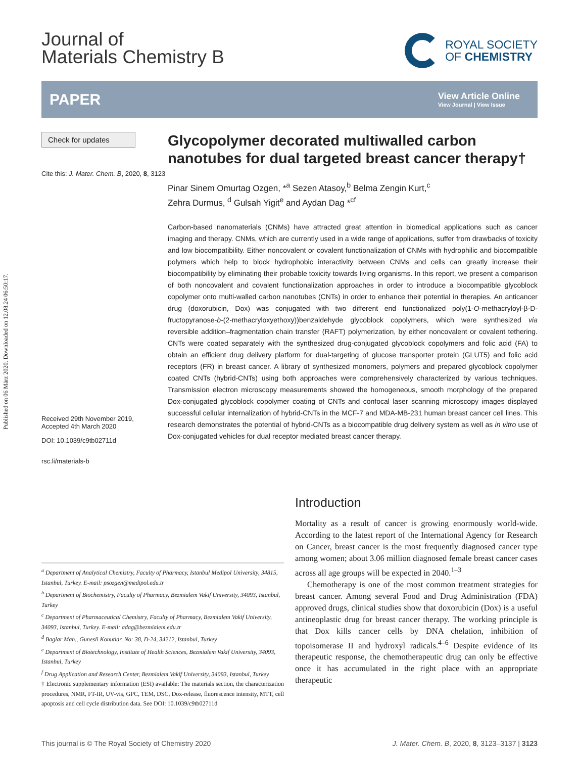Published on 06 März 2020. Downloaded on 12.08.24 06:50:17.
Journal of
Materials Chemistry B
ROYAL SOCIETY
OF CHEMISTRY
PAPER View Article Online
View Journal | View Issue
Check for updates
Cite this: J. Mater. Chem. B, 2020, 8, 3123
Received 29th November 2019,
Accepted 4th March 2020
DOI: 10.1039/c9tb02711d
rsc.li/materials-b
Glycopolymer decorated multiwalled carbon nanotubes for dual targeted breast cancer therapy†
Pinar Sinem Omurtag Ozgen, *<sup>a</sup> Sezen Atasoy,<sup>b</sup> Belma Zengin Kurt,<sup>c</sup>
Zehra Durmus, <sup>d</sup> Gulsah Yigit<sup>e</sup> and Aydan Dag *<sup>cf</sup>
Carbon-based nanomaterials (CNMs) have attracted great attention in biomedical applications such as cancer imaging and therapy. CNMs, which are currently used in a wide range of applications, suffer from drawbacks of toxicity and low biocompatibility. Either noncovalent or covalent functionalization of CNMs with hydrophilic and biocompatible polymers which help to block hydrophobic interactivity between CNMs and cells can greatly increase their biocompatibility by eliminating their probable toxicity towards living organisms. In this report, we present a comparison of both noncovalent and covalent functionalization approaches in order to introduce a biocompatible glycoblock copolymer onto multi-walled carbon nanotubes (CNTs) in order to enhance their potential in therapies. An anticancer drug (doxorubicin, Dox) was conjugated with two different end functionalized poly(1-O-methacryloyl-β-D-fructopyranose-b-(2-methacryloxyethoxy))benzaldehyde glycoblock copolymers, which were synthesized via reversible addition–fragmentation chain transfer (RAFT) polymerization, by either noncovalent or covalent tethering. CNTs were coated separately with the synthesized drug-conjugated glycoblock copolymers and folic acid (FA) to obtain an efficient drug delivery platform for dual-targeting of glucose transporter protein (GLUT5) and folic acid receptors (FR) in breast cancer. A library of synthesized monomers, polymers and prepared glycoblock copolymer coated CNTs (hybrid-CNTs) using both approaches were comprehensively characterized by various techniques. Transmission electron microscopy measurements showed the homogeneous, smooth morphology of the prepared Dox-conjugated glycoblock copolymer coating of CNTs and confocal laser scanning microscopy images displayed successful cellular internalization of hybrid-CNTs in the MCF-7 and MDA-MB-231 human breast cancer cell lines. This research demonstrates the potential of hybrid-CNTs as a biocompatible drug delivery system as well as in vitro use of Dox-conjugated vehicles for dual receptor mediated breast cancer therapy.
<sup>a</sup> Department of Analytical Chemistry, Faculty of Pharmacy, Istanbul Medipol University, 34815, Istanbul, Turkey. E-mail: psozgen@medipol.edu.tr
<sup>b</sup> Department of Biochemistry, Faculty of Pharmacy, Bezmialem Vakif University, 34093, Istanbul, Turkey
<sup>c</sup> Department of Pharmaceutical Chemistry, Faculty of Pharmacy, Bezmialem Vakif University, 34093, Istanbul, Turkey. E-mail: adag@bezmialem.edu.tr
<sup>d</sup> Baglar Mah., Gunesli Konutlar, No: 38, D-24, 34212, Istanbul, Turkey
<sup>e</sup> Department of Biotechnology, Institute of Health Sciences, Bezmialem Vakif University, 34093, Istanbul, Turkey
<sup>f</sup> Drug Application and Research Center, Bezmialem Vakif University, 34093, Istanbul, Turkey
† Electronic supplementary information (ESI) available: The materials section, the characterization procedures, NMR, FT-IR, UV-vis, GPC, TEM, DSC, Dox-release, fluorescence intensity, MTT, cell apoptosis and cell cycle distribution data. See DOI: 10.1039/c9tb02711d
Introduction
Mortality as a result of cancer is growing enormously world-wide. According to the latest report of the International Agency for Research on Cancer, breast cancer is the most frequently diagnosed cancer type among women; about 3.06 million diagnosed female breast cancer cases across all age groups will be expected in 2040.<sup>1–3</sup>
Chemotherapy is one of the most common treatment strategies for breast cancer. Among several Food and Drug Administration (FDA) approved drugs, clinical studies show that doxorubicin (Dox) is a useful antineoplastic drug for breast cancer therapy. The working principle is that Dox kills cancer cells by DNA chelation, inhibition of topoisomerase II and hydroxyl radicals.<sup>4–6</sup> Despite evidence of its therapeutic response, the chemotherapeutic drug can only be effective once it has accumulated in the right place with an appropriate therapeutic
This journal is © The Royal Society of Chemistry 2020 J. Mater. Chem. B, 2020, 8, 3123–3137 | 3123